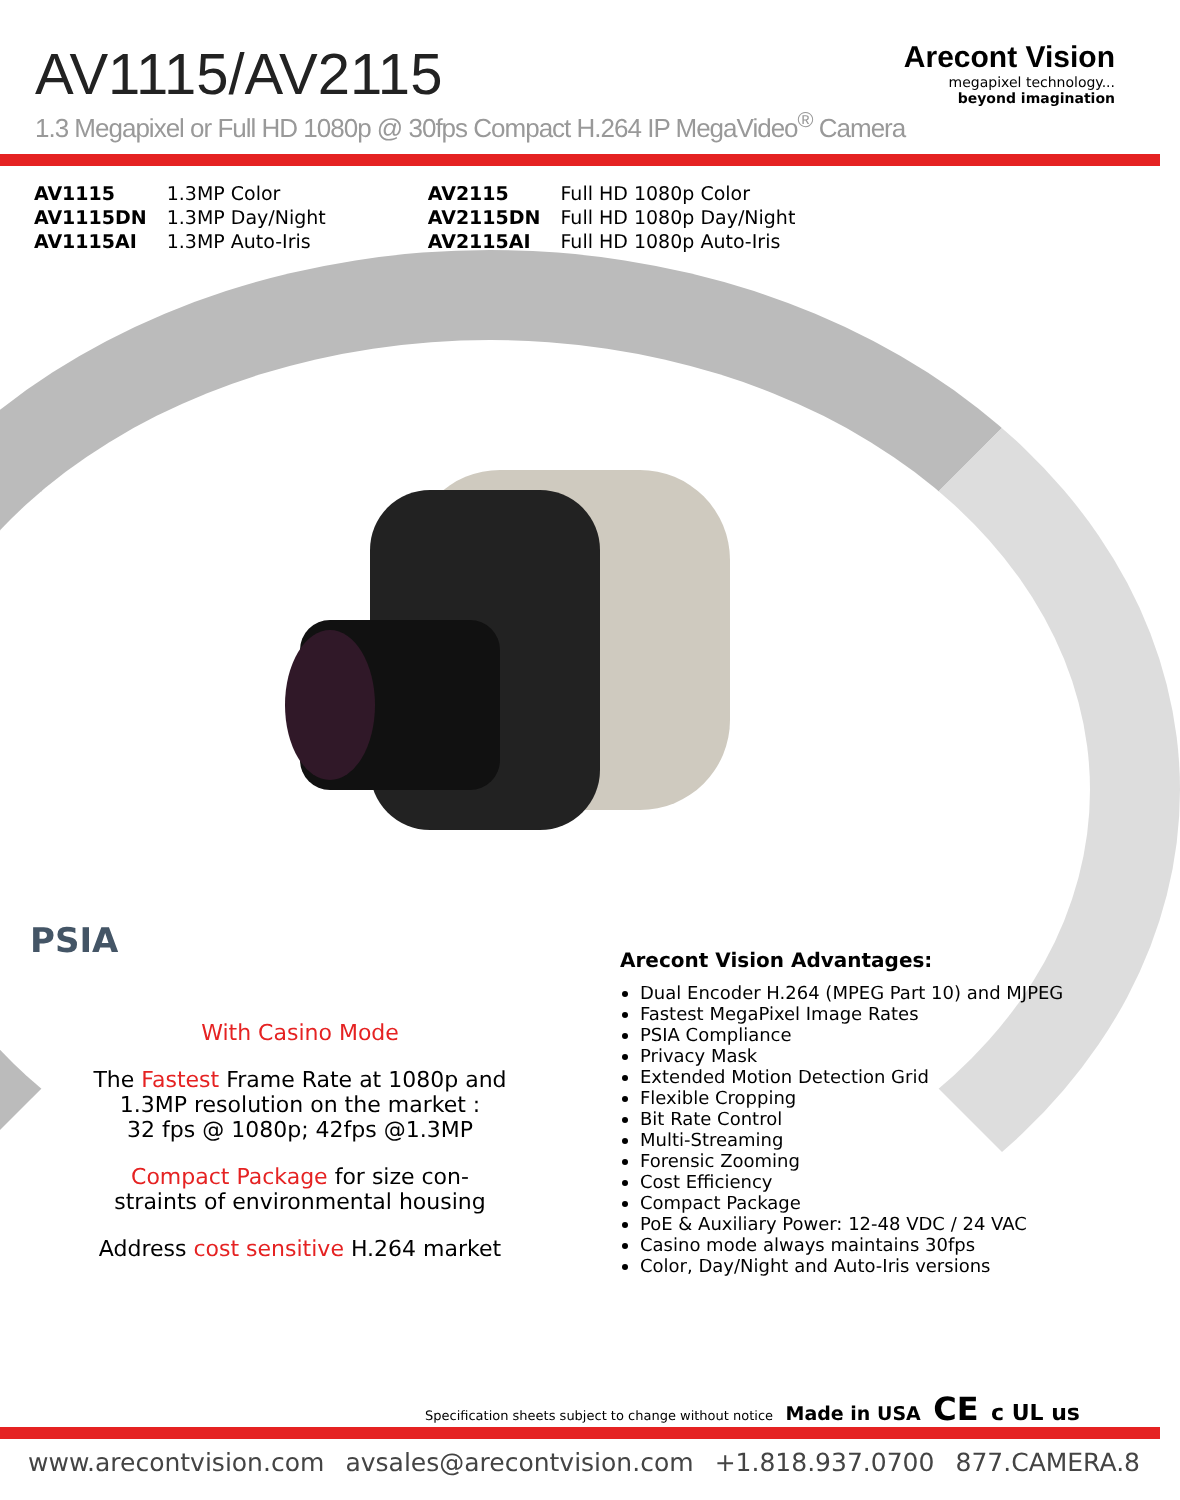AV1115/AV2115
Arecont Vision
megapixel technology...
beyond imagination
1.3 Megapixel or Full HD 1080p @ 30fps Compact H.264 IP MegaVideo<sup>®</sup> Camera
| AV1115 | 1.3MP Color |
| AV1115DN | 1.3MP Day/Night |
| AV1115AI | 1.3MP Auto-Iris |
| AV2115 | Full HD 1080p Color |
| AV2115DN | Full HD 1080p Day/Night |
| AV2115AI | Full HD 1080p Auto-Iris |
PSIA
With Casino Mode
The Fastest Frame Rate at 1080p and
1.3MP resolution on the market :
32 fps @ 1080p; 42fps @1.3MP
Compact Package for size con-
straints of environmental housing
Address cost sensitive H.264 market
Arecont Vision Advantages:
Dual Encoder H.264 (MPEG Part 10) and MJPEG
Fastest MegaPixel Image Rates
PSIA Compliance
Privacy Mask
Extended Motion Detection Grid
Flexible Cropping
Bit Rate Control
Multi-Streaming
Forensic Zooming
Cost Efficiency
Compact Package
PoE & Auxiliary Power: 12-48 VDC / 24 VAC
Casino mode always maintains 30fps
Color, Day/Night and Auto-Iris versions
Specification sheets subject to change without notice Made in USA CE c UL us
www.arecontvision.com avsales@arecontvision.com +1.818.937.0700 877.CAMERA.8